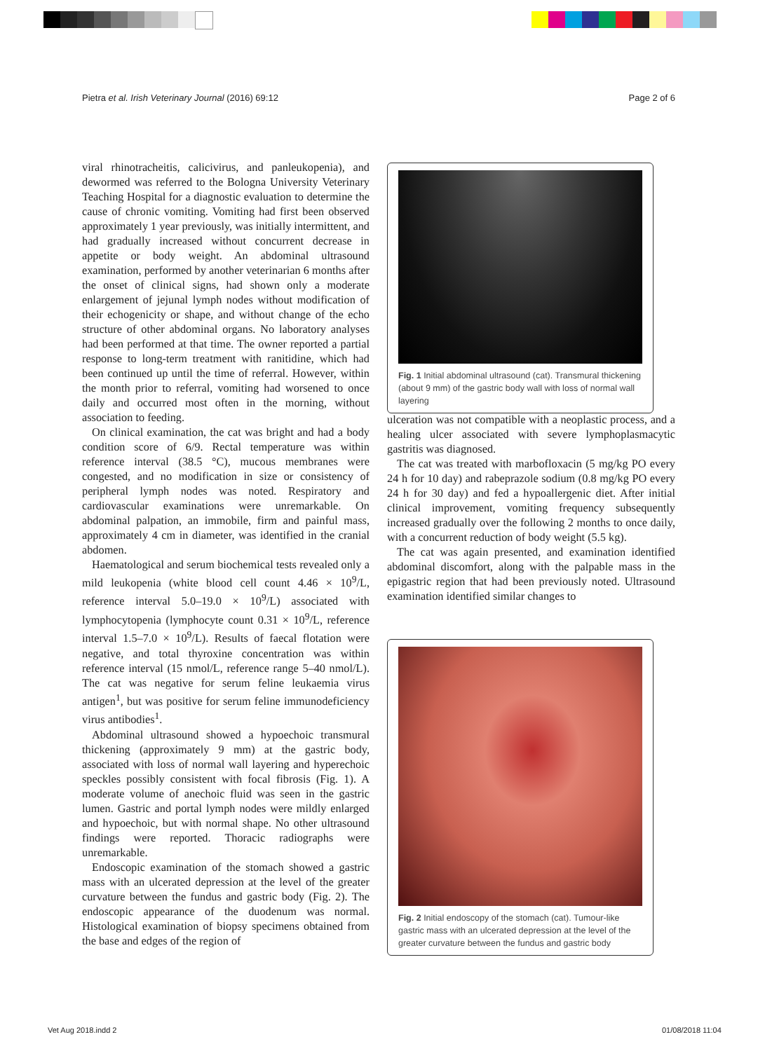Pietra et al. Irish Veterinary Journal (2016) 69:12 Page 2 of 6
viral rhinotracheitis, calicivirus, and panleukopenia), and dewormed was referred to the Bologna University Veterinary Teaching Hospital for a diagnostic evaluation to determine the cause of chronic vomiting. Vomiting had first been observed approximately 1 year previously, was initially intermittent, and had gradually increased without concurrent decrease in appetite or body weight. An abdominal ultrasound examination, performed by another veterinarian 6 months after the onset of clinical signs, had shown only a moderate enlargement of jejunal lymph nodes without modification of their echogenicity or shape, and without change of the echo structure of other abdominal organs. No laboratory analyses had been performed at that time. The owner reported a partial response to long-term treatment with ranitidine, which had been continued up until the time of referral. However, within the month prior to referral, vomiting had worsened to once daily and occurred most often in the morning, without association to feeding.
On clinical examination, the cat was bright and had a body condition score of 6/9. Rectal temperature was within reference interval (38.5 °C), mucous membranes were congested, and no modification in size or consistency of peripheral lymph nodes was noted. Respiratory and cardiovascular examinations were unremarkable. On abdominal palpation, an immobile, firm and painful mass, approximately 4 cm in diameter, was identified in the cranial abdomen.
Haematological and serum biochemical tests revealed only a mild leukopenia (white blood cell count 4.46 × 10<sup>9</sup>/L, reference interval 5.0–19.0 × 10<sup>9</sup>/L) associated with lymphocytopenia (lymphocyte count 0.31 × 10<sup>9</sup>/L, reference interval 1.5–7.0 × 10<sup>9</sup>/L). Results of faecal flotation were negative, and total thyroxine concentration was within reference interval (15 nmol/L, reference range 5–40 nmol/L). The cat was negative for serum feline leukaemia virus antigen<sup>1</sup>, but was positive for serum feline immunodeficiency virus antibodies<sup>1</sup>.
Abdominal ultrasound showed a hypoechoic transmural thickening (approximately 9 mm) at the gastric body, associated with loss of normal wall layering and hyperechoic speckles possibly consistent with focal fibrosis (Fig. 1). A moderate volume of anechoic fluid was seen in the gastric lumen. Gastric and portal lymph nodes were mildly enlarged and hypoechoic, but with normal shape. No other ultrasound findings were reported. Thoracic radiographs were unremarkable.
Endoscopic examination of the stomach showed a gastric mass with an ulcerated depression at the level of the greater curvature between the fundus and gastric body (Fig. 2). The endoscopic appearance of the duodenum was normal. Histological examination of biopsy specimens obtained from the base and edges of the region of
Fig. 1 Initial abdominal ultrasound (cat). Transmural thickening (about 9 mm) of the gastric body wall with loss of normal wall layering
ulceration was not compatible with a neoplastic process, and a healing ulcer associated with severe lymphoplasmacytic gastritis was diagnosed.
The cat was treated with marbofloxacin (5 mg/kg PO every 24 h for 10 day) and rabeprazole sodium (0.8 mg/kg PO every 24 h for 30 day) and fed a hypoallergenic diet. After initial clinical improvement, vomiting frequency subsequently increased gradually over the following 2 months to once daily, with a concurrent reduction of body weight (5.5 kg).
The cat was again presented, and examination identified abdominal discomfort, along with the palpable mass in the epigastric region that had been previously noted. Ultrasound examination identified similar changes to
Fig. 2 Initial endoscopy of the stomach (cat). Tumour-like gastric mass with an ulcerated depression at the level of the greater curvature between the fundus and gastric body
Vet Aug 2018.indd 2 01/08/2018 11:04